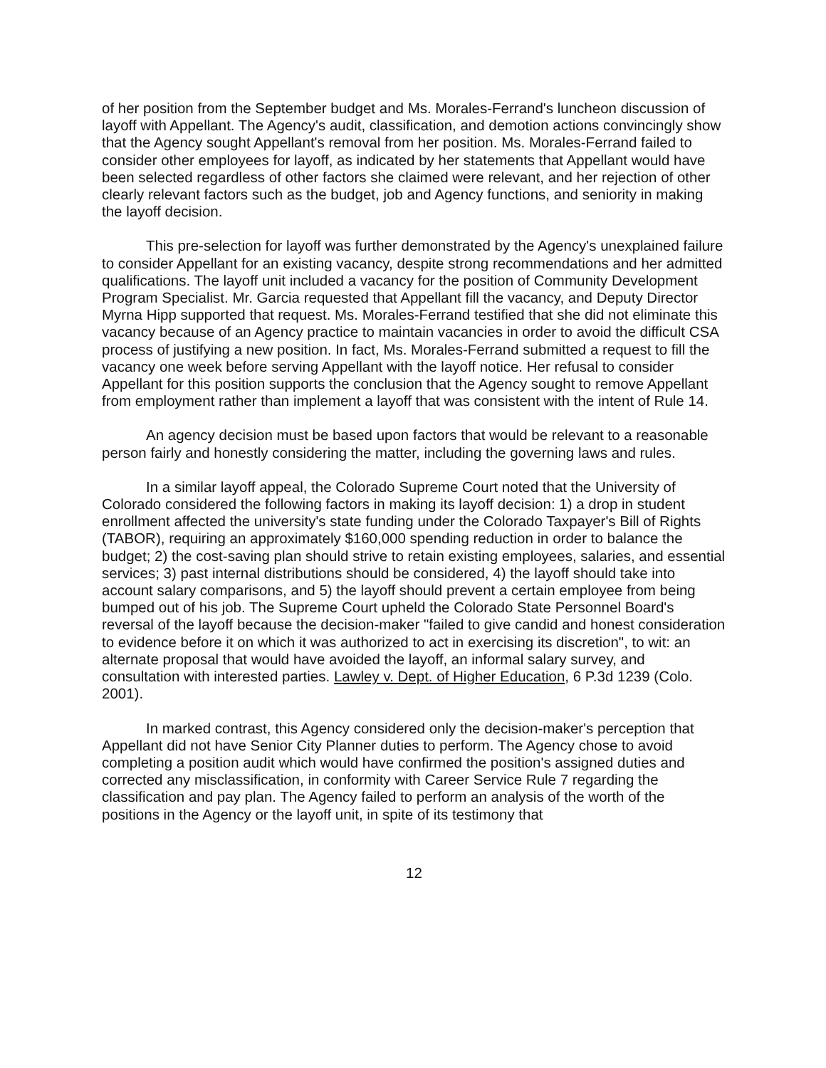of her position from the September budget and Ms. Morales-Ferrand's luncheon discussion of layoff with Appellant. The Agency's audit, classification, and demotion actions convincingly show that the Agency sought Appellant's removal from her position. Ms. Morales-Ferrand failed to consider other employees for layoff, as indicated by her statements that Appellant would have been selected regardless of other factors she claimed were relevant, and her rejection of other clearly relevant factors such as the budget, job and Agency functions, and seniority in making the layoff decision.
This pre-selection for layoff was further demonstrated by the Agency's unexplained failure to consider Appellant for an existing vacancy, despite strong recommendations and her admitted qualifications. The layoff unit included a vacancy for the position of Community Development Program Specialist. Mr. Garcia requested that Appellant fill the vacancy, and Deputy Director Myrna Hipp supported that request. Ms. Morales-Ferrand testified that she did not eliminate this vacancy because of an Agency practice to maintain vacancies in order to avoid the difficult CSA process of justifying a new position. In fact, Ms. Morales-Ferrand submitted a request to fill the vacancy one week before serving Appellant with the layoff notice. Her refusal to consider Appellant for this position supports the conclusion that the Agency sought to remove Appellant from employment rather than implement a layoff that was consistent with the intent of Rule 14.
An agency decision must be based upon factors that would be relevant to a reasonable person fairly and honestly considering the matter, including the governing laws and rules.
In a similar layoff appeal, the Colorado Supreme Court noted that the University of Colorado considered the following factors in making its layoff decision: 1) a drop in student enrollment affected the university's state funding under the Colorado Taxpayer's Bill of Rights (TABOR), requiring an approximately $160,000 spending reduction in order to balance the budget; 2) the cost-saving plan should strive to retain existing employees, salaries, and essential services; 3) past internal distributions should be considered, 4) the layoff should take into account salary comparisons, and 5) the layoff should prevent a certain employee from being bumped out of his job. The Supreme Court upheld the Colorado State Personnel Board's reversal of the layoff because the decision-maker "failed to give candid and honest consideration to evidence before it on which it was authorized to act in exercising its discretion", to wit: an alternate proposal that would have avoided the layoff, an informal salary survey, and consultation with interested parties. Lawley v. Dept. of Higher Education, 6 P.3d 1239 (Colo. 2001).
In marked contrast, this Agency considered only the decision-maker's perception that Appellant did not have Senior City Planner duties to perform. The Agency chose to avoid completing a position audit which would have confirmed the position's assigned duties and corrected any misclassification, in conformity with Career Service Rule 7 regarding the classification and pay plan. The Agency failed to perform an analysis of the worth of the positions in the Agency or the layoff unit, in spite of its testimony that
12